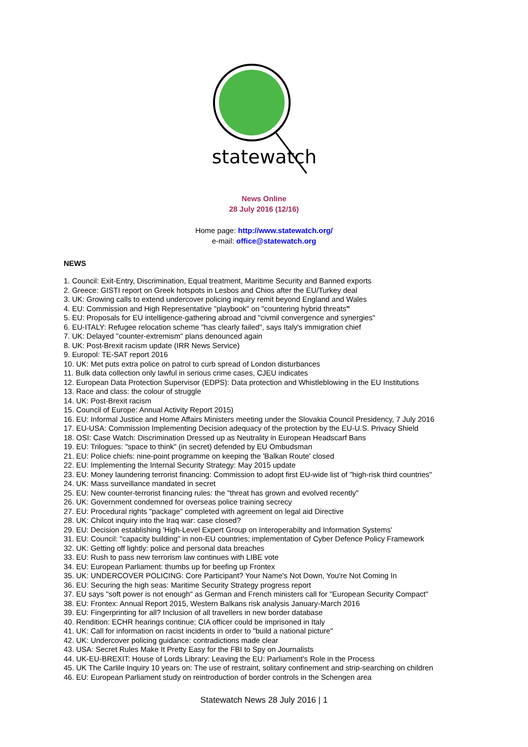statewatch
News Online
28 July 2016 (12/16)
Home page: http://www.statewatch.org/
e-mail: office@statewatch.org
NEWS
1. Council: Exit-Entry, Discrimination, Equal treatment, Maritime Security and Banned exports
2. Greece: GISTI report on Greek hotspots in Lesbos and Chios after the EU/Turkey deal
3. UK: Growing calls to extend undercover policing inquiry remit beyond England and Wales
4. EU: Commission and High Representative "playbook" on "countering hybrid threats"
5. EU: Proposals for EU intelligence-gathering abroad and "civmil convergence and synergies"
6. EU-ITALY: Refugee relocation scheme "has clearly failed", says Italy's immigration chief
7. UK: Delayed "counter-extremism" plans denounced again
8. UK: Post-Brexit racism update (IRR News Service)
9. Europol: TE-SAT report 2016
10. UK: Met puts extra police on patrol to curb spread of London disturbances
11. Bulk data collection only lawful in serious crime cases, CJEU indicates
12. European Data Protection Supervisor (EDPS): Data protection and Whistleblowing in the EU Institutions
13. Race and class: the colour of struggle
14. UK: Post-Brexit racism
15. Council of Europe: Annual Activity Report 2015)
16. EU: Informal Justice and Home Affairs Ministers meeting under the Slovakia Council Presidency, 7 July 2016
17. EU-USA: Commission Implementing Decision adequacy of the protection by the EU-U.S. Privacy Shield
18. OSI: Case Watch: Discrimination Dressed up as Neutrality in European Headscarf Bans
19. EU: Trilogues: "space to think" (in secret) defended by EU Ombudsman
21. EU: Police chiefs: nine-point programme on keeping the 'Balkan Route' closed
22. EU: Implementing the Internal Security Strategy: May 2015 update
23. EU: Money laundering terrorist financing: Commission to adopt first EU-wide list of "high-risk third countries"
24. UK: Mass surveillance mandated in secret
25. EU: New counter-terrorist financing rules: the "threat has grown and evolved recently"
26. UK: Government condemned for overseas police training secrecy
27. EU: Procedural rights "package" completed with agreement on legal aid Directive
28. UK: Chilcot inquiry into the Iraq war: case closed?
29. EU: Decision establishing 'High-Level Expert Group on Interoperabilty and Information Systems'
31. EU: Council: "capacity building" in non-EU countries; implementation of Cyber Defence Policy Framework
32. UK: Getting off lightly: police and personal data breaches
33. EU: Rush to pass new terrorism law continues with LIBE vote
34. EU: European Parliament: thumbs up for beefing up Frontex
35. UK: UNDERCOVER POLICING: Core Participant? Your Name's Not Down, You're Not Coming In
36. EU: Securing the high seas: Maritime Security Strategy progress report
37. EU says "soft power is not enough" as German and French ministers call for "European Security Compact"
38. EU: Frontex: Annual Report 2015, Western Balkans risk analysis January-March 2016
39. EU: Fingerprinting for all? Inclusion of all travellers in new border database
40. Rendition: ECHR hearings continue; CIA officer could be imprisoned in Italy
41. UK: Call for information on racist incidents in order to "build a national picture"
42. UK: Undercover policing guidance: contradictions made clear
43. USA: Secret Rules Make It Pretty Easy for the FBI to Spy on Journalists
44. UK-EU-BREXIT: House of Lords Library: Leaving the EU: Parliament's Role in the Process
45. UK The Carlile Inquiry 10 years on: The use of restraint, solitary confinement and strip-searching on children
46. EU: European Parliament study on reintroduction of border controls in the Schengen area
Statewatch News 28 July 2016 | 1